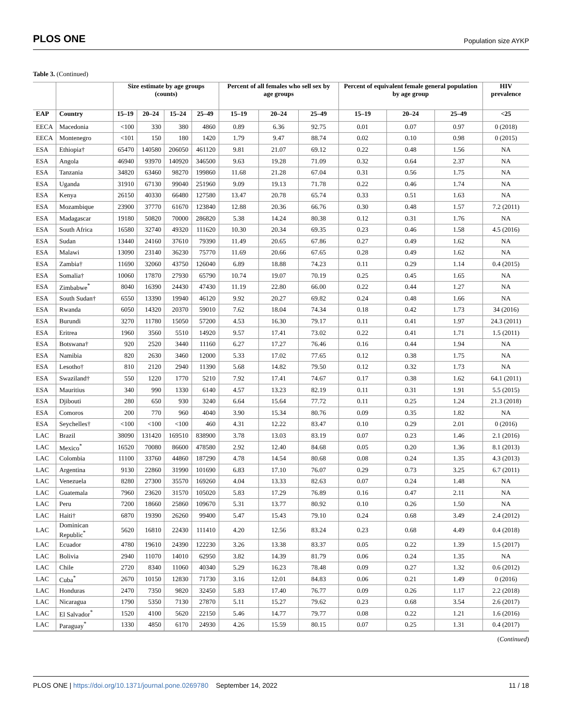PLOS ONE Population size AYKP
Table 3. (Continued)
| | | Size estimate by age groups (counts) | | | | Percent of all females who sell sex by age groups | | | Percent of equivalent female general population by age group | | | HIV prevalence |
| --- | --- | --- | --- | --- | --- | --- | --- | --- | --- | --- | --- | --- |
| EAP | Country | 15–19 | 20–24 | 15–24 | 25–49 | 15–19 | 20–24 | 25–49 | 15–19 | 20–24 | 25–49 | <25 |
| EECA | Macedonia | <100 | 330 | 380 | 4860 | 0.89 | 6.36 | 92.75 | 0.01 | 0.07 | 0.97 | 0 (2018) |
| EECA | Montenegro | <101 | 150 | 180 | 1420 | 1.79 | 9.47 | 88.74 | 0.02 | 0.10 | 0.98 | 0 (2015) |
| ESA | Ethiopia† | 65470 | 140580 | 206050 | 461120 | 9.81 | 21.07 | 69.12 | 0.22 | 0.48 | 1.56 | NA |
| ESA | Angola | 46940 | 93970 | 140920 | 346500 | 9.63 | 19.28 | 71.09 | 0.32 | 0.64 | 2.37 | NA |
| ESA | Tanzania | 34820 | 63460 | 98270 | 199860 | 11.68 | 21.28 | 67.04 | 0.31 | 0.56 | 1.75 | NA |
| ESA | Uganda | 31910 | 67130 | 99040 | 251960 | 9.09 | 19.13 | 71.78 | 0.22 | 0.46 | 1.74 | NA |
| ESA | Kenya | 26150 | 40330 | 66480 | 127580 | 13.47 | 20.78 | 65.74 | 0.33 | 0.51 | 1.63 | NA |
| ESA | Mozambique | 23900 | 37770 | 61670 | 123840 | 12.88 | 20.36 | 66.76 | 0.30 | 0.48 | 1.57 | 7.2 (2011) |
| ESA | Madagascar | 19180 | 50820 | 70000 | 286820 | 5.38 | 14.24 | 80.38 | 0.12 | 0.31 | 1.76 | NA |
| ESA | South Africa | 16580 | 32740 | 49320 | 111620 | 10.30 | 20.34 | 69.35 | 0.23 | 0.46 | 1.58 | 4.5 (2016) |
| ESA | Sudan | 13440 | 24160 | 37610 | 79390 | 11.49 | 20.65 | 67.86 | 0.27 | 0.49 | 1.62 | NA |
| ESA | Malawi | 13090 | 23140 | 36230 | 75770 | 11.69 | 20.66 | 67.65 | 0.28 | 0.49 | 1.62 | NA |
| ESA | Zambia† | 11690 | 32060 | 43750 | 126040 | 6.89 | 18.88 | 74.23 | 0.11 | 0.29 | 1.14 | 0.4 (2015) |
| ESA | Somalia† | 10060 | 17870 | 27930 | 65790 | 10.74 | 19.07 | 70.19 | 0.25 | 0.45 | 1.65 | NA |
| ESA | Zimbabwe<sup>*</sup> | 8040 | 16390 | 24430 | 47430 | 11.19 | 22.80 | 66.00 | 0.22 | 0.44 | 1.27 | NA |
| ESA | South Sudan† | 6550 | 13390 | 19940 | 46120 | 9.92 | 20.27 | 69.82 | 0.24 | 0.48 | 1.66 | NA |
| ESA | Rwanda | 6050 | 14320 | 20370 | 59010 | 7.62 | 18.04 | 74.34 | 0.18 | 0.42 | 1.73 | 34 (2016) |
| ESA | Burundi | 3270 | 11780 | 15050 | 57200 | 4.53 | 16.30 | 79.17 | 0.11 | 0.41 | 1.97 | 24.3 (2011) |
| ESA | Eritrea | 1960 | 3560 | 5510 | 14920 | 9.57 | 17.41 | 73.02 | 0.22 | 0.41 | 1.71 | 1.5 (2011) |
| ESA | Botswana† | 920 | 2520 | 3440 | 11160 | 6.27 | 17.27 | 76.46 | 0.16 | 0.44 | 1.94 | NA |
| ESA | Namibia | 820 | 2630 | 3460 | 12000 | 5.33 | 17.02 | 77.65 | 0.12 | 0.38 | 1.75 | NA |
| ESA | Lesotho† | 810 | 2120 | 2940 | 11390 | 5.68 | 14.82 | 79.50 | 0.12 | 0.32 | 1.73 | NA |
| ESA | Swaziland† | 550 | 1220 | 1770 | 5210 | 7.92 | 17.41 | 74.67 | 0.17 | 0.38 | 1.62 | 64.1 (2011) |
| ESA | Mauritius | 340 | 990 | 1330 | 6140 | 4.57 | 13.23 | 82.19 | 0.11 | 0.31 | 1.91 | 5.5 (2015) |
| ESA | Djibouti | 280 | 650 | 930 | 3240 | 6.64 | 15.64 | 77.72 | 0.11 | 0.25 | 1.24 | 21.3 (2018) |
| ESA | Comoros | 200 | 770 | 960 | 4040 | 3.90 | 15.34 | 80.76 | 0.09 | 0.35 | 1.82 | NA |
| ESA | Seychelles† | <100 | <100 | <100 | 460 | 4.31 | 12.22 | 83.47 | 0.10 | 0.29 | 2.01 | 0 (2016) |
| LAC | Brazil | 38090 | 131420 | 169510 | 838900 | 3.78 | 13.03 | 83.19 | 0.07 | 0.23 | 1.46 | 2.1 (2016) |
| LAC | Mexico<sup>*</sup> | 16520 | 70080 | 86600 | 478580 | 2.92 | 12.40 | 84.68 | 0.05 | 0.20 | 1.36 | 8.1 (2013) |
| LAC | Colombia | 11100 | 33760 | 44860 | 187290 | 4.78 | 14.54 | 80.68 | 0.08 | 0.24 | 1.35 | 4.3 (2013) |
| LAC | Argentina | 9130 | 22860 | 31990 | 101690 | 6.83 | 17.10 | 76.07 | 0.29 | 0.73 | 3.25 | 6.7 (2011) |
| LAC | Venezuela | 8280 | 27300 | 35570 | 169260 | 4.04 | 13.33 | 82.63 | 0.07 | 0.24 | 1.48 | NA |
| LAC | Guatemala | 7960 | 23620 | 31570 | 105020 | 5.83 | 17.29 | 76.89 | 0.16 | 0.47 | 2.11 | NA |
| LAC | Peru | 7200 | 18660 | 25860 | 109670 | 5.31 | 13.77 | 80.92 | 0.10 | 0.26 | 1.50 | NA |
| LAC | Haiti† | 6870 | 19390 | 26260 | 99400 | 5.47 | 15.43 | 79.10 | 0.24 | 0.68 | 3.49 | 2.4 (2012) |
| LAC | Dominican Republic<sup>*</sup> | 5620 | 16810 | 22430 | 111410 | 4.20 | 12.56 | 83.24 | 0.23 | 0.68 | 4.49 | 0.4 (2018) |
| LAC | Ecuador | 4780 | 19610 | 24390 | 122230 | 3.26 | 13.38 | 83.37 | 0.05 | 0.22 | 1.39 | 1.5 (2017) |
| LAC | Bolivia | 2940 | 11070 | 14010 | 62950 | 3.82 | 14.39 | 81.79 | 0.06 | 0.24 | 1.35 | NA |
| LAC | Chile | 2720 | 8340 | 11060 | 40340 | 5.29 | 16.23 | 78.48 | 0.09 | 0.27 | 1.32 | 0.6 (2012) |
| LAC | Cuba<sup>*</sup> | 2670 | 10150 | 12830 | 71730 | 3.16 | 12.01 | 84.83 | 0.06 | 0.21 | 1.49 | 0 (2016) |
| LAC | Honduras | 2470 | 7350 | 9820 | 32450 | 5.83 | 17.40 | 76.77 | 0.09 | 0.26 | 1.17 | 2.2 (2018) |
| LAC | Nicaragua | 1790 | 5350 | 7130 | 27870 | 5.11 | 15.27 | 79.62 | 0.23 | 0.68 | 3.54 | 2.6 (2017) |
| LAC | El Salvador<sup>*</sup> | 1520 | 4100 | 5620 | 22150 | 5.46 | 14.77 | 79.77 | 0.08 | 0.22 | 1.21 | 1.6 (2016) |
| LAC | Paraguay<sup>*</sup> | 1330 | 4850 | 6170 | 24930 | 4.26 | 15.59 | 80.15 | 0.07 | 0.25 | 1.31 | 0.4 (2017) |
(Continued)
PLOS ONE | https://doi.org/10.1371/journal.pone.0269780 September 14, 2022 11 / 18